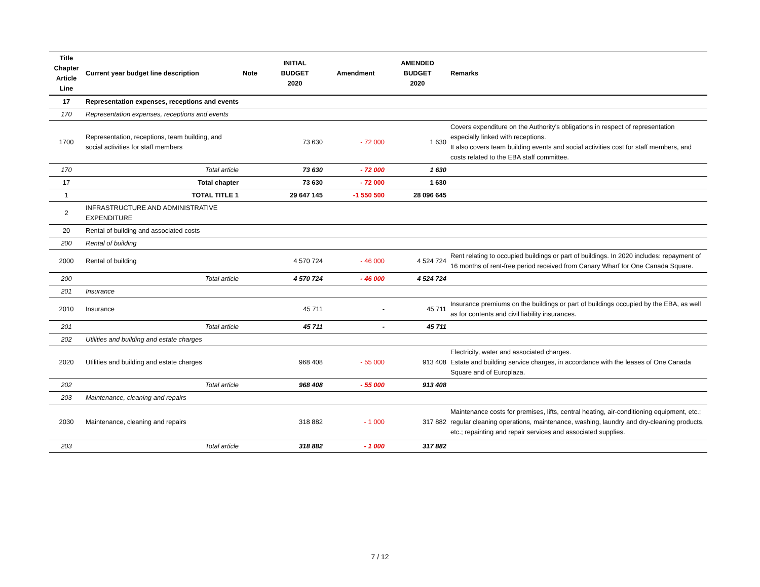| Title Chapter Article Line | Current year budget line description | Note | INITIAL BUDGET 2020 | Amendment | AMENDED BUDGET 2020 | Remarks |
| --- | --- | --- | --- | --- | --- | --- |
| 17 | Representation expenses, receptions and events | | | | | |
| 170 | Representation expenses, receptions and events | | | | | |
| 1700 | Representation, receptions, team building, and social activities for staff members | | 73 630 | - 72 000 | 1 630 | Covers expenditure on the Authority's obligations in respect of representation especially linked with receptions. It also covers team building events and social activities cost for staff members, and costs related to the EBA staff committee. |
| 170 | Total article | | 73 630 | - 72 000 | 1 630 | |
| 17 | Total chapter | | 73 630 | - 72 000 | 1 630 | |
| 1 | TOTAL TITLE 1 | | 29 647 145 | -1 550 500 | 28 096 645 | |
| 2 | INFRASTRUCTURE AND ADMINISTRATIVE EXPENDITURE | | | | | |
| 20 | Rental of building and associated costs | | | | | |
| 200 | Rental of building | | | | | |
| 2000 | Rental of building | | 4 570 724 | - 46 000 | 4 524 724 | Rent relating to occupied buildings or part of buildings. In 2020 includes: repayment of 16 months of rent-free period received from Canary Wharf for One Canada Square. |
| 200 | Total article | | 4 570 724 | - 46 000 | 4 524 724 | |
| 201 | Insurance | | | | | |
| 2010 | Insurance | | 45 711 | - | 45 711 | Insurance premiums on the buildings or part of buildings occupied by the EBA, as well as for contents and civil liability insurances. |
| 201 | Total article | | 45 711 | - | 45 711 | |
| 202 | Utilities and building and estate charges | | | | | |
| 2020 | Utilities and building and estate charges | | 968 408 | - 55 000 | 913 408 | Electricity, water and associated charges. Estate and building service charges, in accordance with the leases of One Canada Square and of Europlaza. |
| 202 | Total article | | 968 408 | - 55 000 | 913 408 | |
| 203 | Maintenance, cleaning and repairs | | | | | |
| 2030 | Maintenance, cleaning and repairs | | 318 882 | - 1 000 | 317 882 | Maintenance costs for premises, lifts, central heating, air-conditioning equipment, etc.; regular cleaning operations, maintenance, washing, laundry and dry-cleaning products, etc.; repainting and repair services and associated supplies. |
| 203 | Total article | | 318 882 | - 1 000 | 317 882 | |
7 / 12